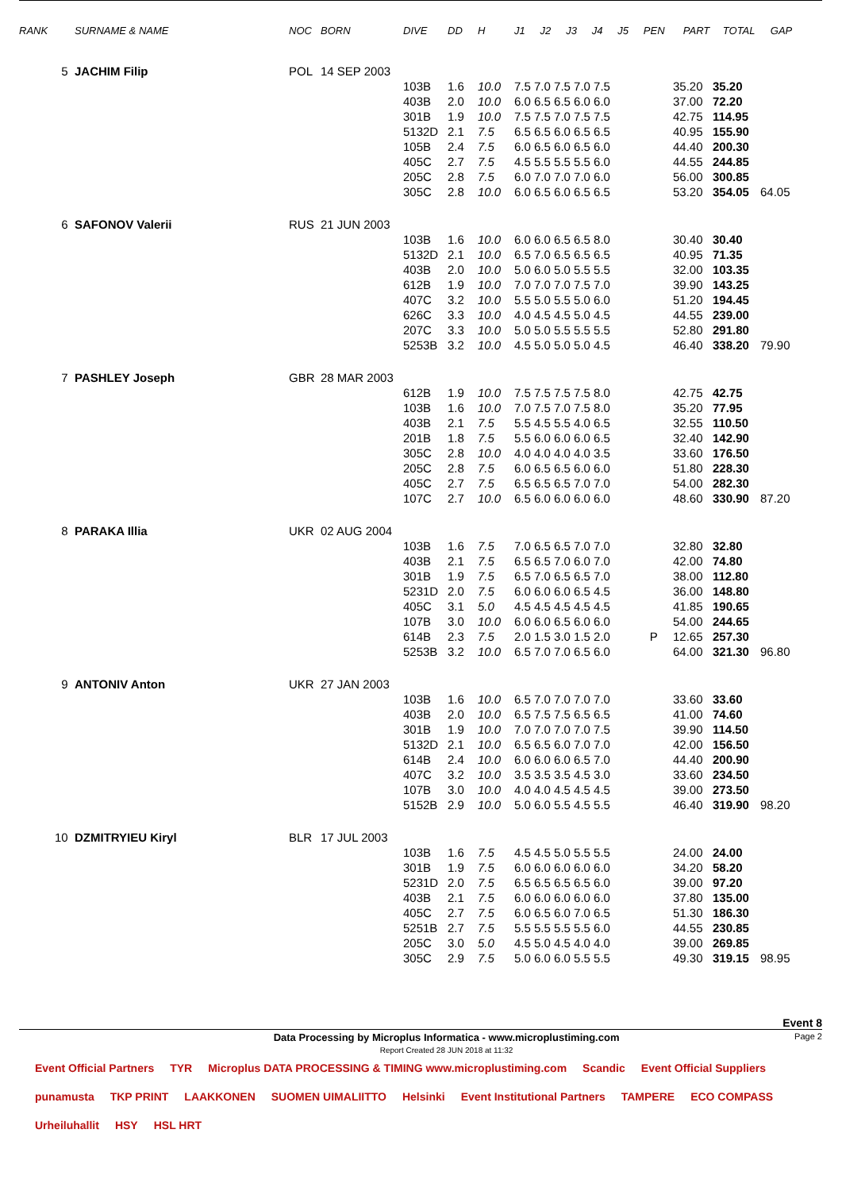| RANK | SURNAME & NAME | NOC | BORN | DIVE | DD | H | J1 | J2 | J3 | J4 | J5 | PEN | PART | TOTAL | GAP |
| --- | --- | --- | --- | --- | --- | --- | --- | --- | --- | --- | --- | --- | --- | --- | --- |
| 5 | JACHIM Filip | POL | 14 SEP 2003 | | | | | | | | |
| | | | | 103B | 1.6 | 10.0 | 7.5 7.0 7.5 7.0 7.5 | | 35.20 | 35.20 | |
| | | | | 403B | 2.0 | 10.0 | 6.0 6.5 6.5 6.0 6.0 | | 37.00 | 72.20 | |
| | | | | 301B | 1.9 | 10.0 | 7.5 7.5 7.0 7.5 7.5 | | 42.75 | 114.95 | |
| | | | | 5132D | 2.1 | 7.5 | 6.5 6.5 6.0 6.5 6.5 | | 40.95 | 155.90 | |
| | | | | 105B | 2.4 | 7.5 | 6.0 6.5 6.0 6.5 6.0 | | 44.40 | 200.30 | |
| | | | | 405C | 2.7 | 7.5 | 4.5 5.5 5.5 5.5 6.0 | | 44.55 | 244.85 | |
| | | | | 205C | 2.8 | 7.5 | 6.0 7.0 7.0 7.0 6.0 | | 56.00 | 300.85 | |
| | | | | 305C | 2.8 | 10.0 | 6.0 6.5 6.0 6.5 6.5 | | 53.20 | 354.05 | 64.05 |
| 6 | SAFONOV Valerii | RUS | 21 JUN 2003 | | | | | | | | |
| | | | | 103B | 1.6 | 10.0 | 6.0 6.0 6.5 6.5 8.0 | | 30.40 | 30.40 | |
| | | | | 5132D | 2.1 | 10.0 | 6.5 7.0 6.5 6.5 6.5 | | 40.95 | 71.35 | |
| | | | | 403B | 2.0 | 10.0 | 5.0 6.0 5.0 5.5 5.5 | | 32.00 | 103.35 | |
| | | | | 612B | 1.9 | 10.0 | 7.0 7.0 7.0 7.5 7.0 | | 39.90 | 143.25 | |
| | | | | 407C | 3.2 | 10.0 | 5.5 5.0 5.5 5.0 6.0 | | 51.20 | 194.45 | |
| | | | | 626C | 3.3 | 10.0 | 4.0 4.5 4.5 5.0 4.5 | | 44.55 | 239.00 | |
| | | | | 207C | 3.3 | 10.0 | 5.0 5.0 5.5 5.5 5.5 | | 52.80 | 291.80 | |
| | | | | 5253B | 3.2 | 10.0 | 4.5 5.0 5.0 5.0 4.5 | | 46.40 | 338.20 | 79.90 |
| 7 | PASHLEY Joseph | GBR | 28 MAR 2003 | | | | | | | | |
| | | | | 612B | 1.9 | 10.0 | 7.5 7.5 7.5 7.5 8.0 | | 42.75 | 42.75 | |
| | | | | 103B | 1.6 | 10.0 | 7.0 7.5 7.0 7.5 8.0 | | 35.20 | 77.95 | |
| | | | | 403B | 2.1 | 7.5 | 5.5 4.5 5.5 4.0 6.5 | | 32.55 | 110.50 | |
| | | | | 201B | 1.8 | 7.5 | 5.5 6.0 6.0 6.0 6.5 | | 32.40 | 142.90 | |
| | | | | 305C | 2.8 | 10.0 | 4.0 4.0 4.0 4.0 3.5 | | 33.60 | 176.50 | |
| | | | | 205C | 2.8 | 7.5 | 6.0 6.5 6.5 6.0 6.0 | | 51.80 | 228.30 | |
| | | | | 405C | 2.7 | 7.5 | 6.5 6.5 6.5 7.0 7.0 | | 54.00 | 282.30 | |
| | | | | 107C | 2.7 | 10.0 | 6.5 6.0 6.0 6.0 6.0 | | 48.60 | 330.90 | 87.20 |
| 8 | PARAKA Illia | UKR | 02 AUG 2004 | | | | | | | | |
| | | | | 103B | 1.6 | 7.5 | 7.0 6.5 6.5 7.0 7.0 | | 32.80 | 32.80 | |
| | | | | 403B | 2.1 | 7.5 | 6.5 6.5 7.0 6.0 7.0 | | 42.00 | 74.80 | |
| | | | | 301B | 1.9 | 7.5 | 6.5 7.0 6.5 6.5 7.0 | | 38.00 | 112.80 | |
| | | | | 5231D | 2.0 | 7.5 | 6.0 6.0 6.0 6.5 4.5 | | 36.00 | 148.80 | |
| | | | | 405C | 3.1 | 5.0 | 4.5 4.5 4.5 4.5 4.5 | | 41.85 | 190.65 | |
| | | | | 107B | 3.0 | 10.0 | 6.0 6.0 6.5 6.0 6.0 | | 54.00 | 244.65 | |
| | | | | 614B | 2.3 | 7.5 | 2.0 1.5 3.0 1.5 2.0 | P | 12.65 | 257.30 | |
| | | | | 5253B | 3.2 | 10.0 | 6.5 7.0 7.0 6.5 6.0 | | 64.00 | 321.30 | 96.80 |
| 9 | ANTONIV Anton | UKR | 27 JAN 2003 | | | | | | | | |
| | | | | 103B | 1.6 | 10.0 | 6.5 7.0 7.0 7.0 7.0 | | 33.60 | 33.60 | |
| | | | | 403B | 2.0 | 10.0 | 6.5 7.5 7.5 6.5 6.5 | | 41.00 | 74.60 | |
| | | | | 301B | 1.9 | 10.0 | 7.0 7.0 7.0 7.0 7.5 | | 39.90 | 114.50 | |
| | | | | 5132D | 2.1 | 10.0 | 6.5 6.5 6.0 7.0 7.0 | | 42.00 | 156.50 | |
| | | | | 614B | 2.4 | 10.0 | 6.0 6.0 6.0 6.5 7.0 | | 44.40 | 200.90 | |
| | | | | 407C | 3.2 | 10.0 | 3.5 3.5 3.5 4.5 3.0 | | 33.60 | 234.50 | |
| | | | | 107B | 3.0 | 10.0 | 4.0 4.0 4.5 4.5 4.5 | | 39.00 | 273.50 | |
| | | | | 5152B | 2.9 | 10.0 | 5.0 6.0 5.5 4.5 5.5 | | 46.40 | 319.90 | 98.20 |
| 10 | DZMITRYIEU Kiryl | BLR | 17 JUL 2003 | | | | | | | | |
| | | | | 103B | 1.6 | 7.5 | 4.5 4.5 5.0 5.5 5.5 | | 24.00 | 24.00 | |
| | | | | 301B | 1.9 | 7.5 | 6.0 6.0 6.0 6.0 6.0 | | 34.20 | 58.20 | |
| | | | | 5231D | 2.0 | 7.5 | 6.5 6.5 6.5 6.5 6.0 | | 39.00 | 97.20 | |
| | | | | 403B | 2.1 | 7.5 | 6.0 6.0 6.0 6.0 6.0 | | 37.80 | 135.00 | |
| | | | | 405C | 2.7 | 7.5 | 6.0 6.5 6.0 7.0 6.5 | | 51.30 | 186.30 | |
| | | | | 5251B | 2.7 | 7.5 | 5.5 5.5 5.5 5.5 6.0 | | 44.55 | 230.85 | |
| | | | | 205C | 3.0 | 5.0 | 4.5 5.0 4.5 4.0 4.0 | | 39.00 | 269.85 | |
| | | | | 305C | 2.9 | 7.5 | 5.0 6.0 6.0 5.5 5.5 | | 49.30 | 319.15 | 98.95 |
Event 8
Data Processing by Microplus Informatica - www.microplustiming.com
Report Created 28 JUN 2018 at 11:32 Page 2
Event Official Partners TYR Microplus DATA PROCESSING & TIMING www.microplustiming.com Scandic Event Official Suppliers punamusta TKP PRINT LAAKKONEN SUOMEN UIMALIITTO Helsinki Event Institutional Partners TAMPERE ECO COMPASS Urheiluhallit HSY HSL HRT